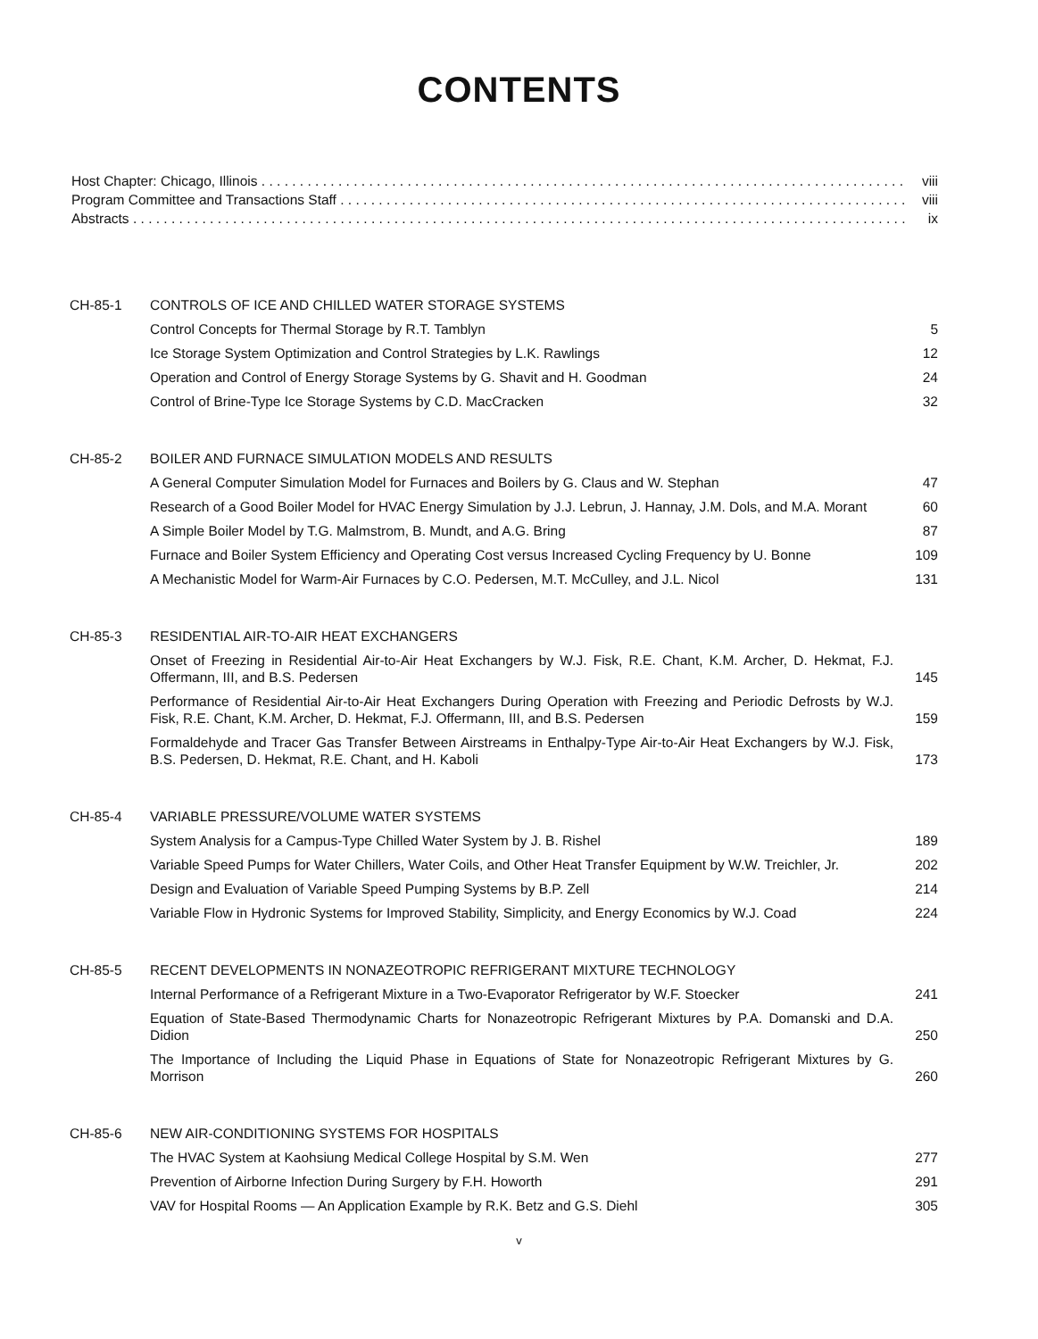CONTENTS
Host Chapter: Chicago, Illinois viii
Program Committee and Transactions Staff viii
Abstracts ix
CH-85-1 CONTROLS OF ICE AND CHILLED WATER STORAGE SYSTEMS
Control Concepts for Thermal Storage by R.T. Tamblyn
5
Ice Storage System Optimization and Control Strategies by L.K. Rawlings
12
Operation and Control of Energy Storage Systems by G. Shavit and H. Goodman
24
Control of Brine-Type Ice Storage Systems by C.D. MacCracken
32
CH-85-2 BOILER AND FURNACE SIMULATION MODELS AND RESULTS
A General Computer Simulation Model for Furnaces and Boilers by G. Claus and W. Stephan
47
Research of a Good Boiler Model for HVAC Energy Simulation by J.J. Lebrun, J. Hannay, J.M. Dols, and M.A. Morant
60
A Simple Boiler Model by T.G. Malmstrom, B. Mundt, and A.G. Bring
87
Furnace and Boiler System Efficiency and Operating Cost versus Increased Cycling Frequency by U. Bonne
109
A Mechanistic Model for Warm-Air Furnaces by C.O. Pedersen, M.T. McCulley, and J.L. Nicol
131
CH-85-3 RESIDENTIAL AIR-TO-AIR HEAT EXCHANGERS
Onset of Freezing in Residential Air-to-Air Heat Exchangers by W.J. Fisk, R.E. Chant, K.M. Archer, D. Hekmat, F.J. Offermann, III, and B.S. Pedersen
145
Performance of Residential Air-to-Air Heat Exchangers During Operation with Freezing and Periodic Defrosts by W.J. Fisk, R.E. Chant, K.M. Archer, D. Hekmat, F.J. Offermann, III, and B.S. Pedersen
159
Formaldehyde and Tracer Gas Transfer Between Airstreams in Enthalpy-Type Air-to-Air Heat Exchangers by W.J. Fisk, B.S. Pedersen, D. Hekmat, R.E. Chant, and H. Kaboli
173
CH-85-4 VARIABLE PRESSURE/VOLUME WATER SYSTEMS
System Analysis for a Campus-Type Chilled Water System by J. B. Rishel
189
Variable Speed Pumps for Water Chillers, Water Coils, and Other Heat Transfer Equipment by W.W. Treichler, Jr.
202
Design and Evaluation of Variable Speed Pumping Systems by B.P. Zell
214
Variable Flow in Hydronic Systems for Improved Stability, Simplicity, and Energy Economics by W.J. Coad
224
CH-85-5 RECENT DEVELOPMENTS IN NONAZEOTROPIC REFRIGERANT MIXTURE TECHNOLOGY
Internal Performance of a Refrigerant Mixture in a Two-Evaporator Refrigerator by W.F. Stoecker
241
Equation of State-Based Thermodynamic Charts for Nonazeotropic Refrigerant Mixtures by P.A. Domanski and D.A. Didion
250
The Importance of Including the Liquid Phase in Equations of State for Nonazeotropic Refrigerant Mixtures by G. Morrison
260
CH-85-6 NEW AIR-CONDITIONING SYSTEMS FOR HOSPITALS
The HVAC System at Kaohsiung Medical College Hospital by S.M. Wen
277
Prevention of Airborne Infection During Surgery by F.H. Howorth
291
VAV for Hospital Rooms — An Application Example by R.K. Betz and G.S. Diehl
305
v